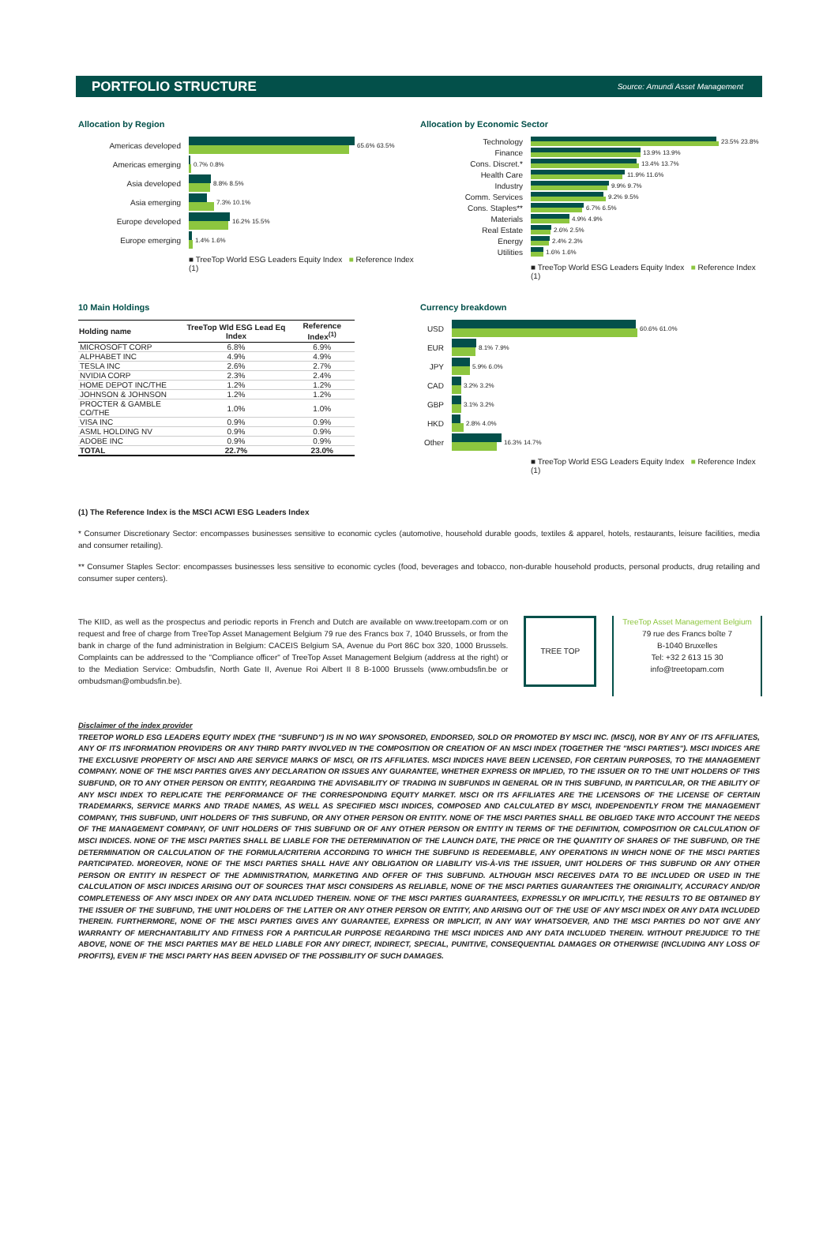PORTFOLIO STRUCTURE Source: Amundi Asset Management
Allocation by Region
Americas developed
65.6% 63.5%
Americas emerging
0.7% 0.8%
Asia developed
8.8% 8.5%
Asia emerging
7.3% 10.1%
Europe developed
16.2% 15.5%
Europe emerging
1.4% 1.6%
■ TreeTop World ESG Leaders Equity Index ■ Reference Index (1)
Allocation by Economic Sector
Technology
23.5% 23.8%
Finance
13.9% 13.9%
Cons. Discret.*
13.4% 13.7%
Health Care
11.9% 11.6%
Industry
9.9% 9.7%
Comm. Services
9.2% 9.5%
Cons. Staples**
6.7% 6.5%
Materials
4.9% 4.9%
Real Estate
2.6% 2.5%
Energy
2.4% 2.3%
Utilities
1.6% 1.6%
■ TreeTop World ESG Leaders Equity Index ■ Reference Index (1)
10 Main Holdings
| Holding name | TreeTop Wld ESG Lead Eq Index | Reference Index<sup>(1)</sup> |
| --- | --- | --- |
| MICROSOFT CORP | 6.8% | 6.9% |
| ALPHABET INC | 4.9% | 4.9% |
| TESLA INC | 2.6% | 2.7% |
| NVIDIA CORP | 2.3% | 2.4% |
| HOME DEPOT INC/THE | 1.2% | 1.2% |
| JOHNSON & JOHNSON | 1.2% | 1.2% |
| PROCTER & GAMBLE CO/THE | 1.0% | 1.0% |
| VISA INC | 0.9% | 0.9% |
| ASML HOLDING NV | 0.9% | 0.9% |
| ADOBE INC | 0.9% | 0.9% |
| TOTAL | 22.7% | 23.0% |
Currency breakdown
USD
60.6% 61.0%
EUR
8.1% 7.9%
JPY
5.9% 6.0%
CAD
3.2% 3.2%
GBP
3.1% 3.2%
HKD
2.8% 4.0%
Other
16.3% 14.7%
■ TreeTop World ESG Leaders Equity Index ■ Reference Index (1)
(1) The Reference Index is the MSCI ACWI ESG Leaders Index
* Consumer Discretionary Sector: encompasses businesses sensitive to economic cycles (automotive, household durable goods, textiles & apparel, hotels, restaurants, leisure facilities, media and consumer retailing).
** Consumer Staples Sector: encompasses businesses less sensitive to economic cycles (food, beverages and tobacco, non-durable household products, personal products, drug retailing and consumer super centers).
The KIID, as well as the prospectus and periodic reports in French and Dutch are available on www.treetopam.com or on request and free of charge from TreeTop Asset Management Belgium 79 rue des Francs box 7, 1040 Brussels, or from the bank in charge of the fund administration in Belgium: CACEIS Belgium SA, Avenue du Port 86C box 320, 1000 Brussels. Complaints can be addressed to the "Compliance officer" of TreeTop Asset Management Belgium (address at the right) or to the Mediation Service: Ombudsfin, North Gate II, Avenue Roi Albert II 8 B-1000 Brussels (www.ombudsfin.be or ombudsman@ombudsfin.be).
TREE TOP
TreeTop Asset Management Belgium
79 rue des Francs boîte 7
B-1040 Bruxelles
Tel: +32 2 613 15 30
info@treetopam.com
Disclaimer of the index provider
TREETOP WORLD ESG LEADERS EQUITY INDEX (THE "SUBFUND") IS IN NO WAY SPONSORED, ENDORSED, SOLD OR PROMOTED BY MSCI INC. (MSCI), NOR BY ANY OF ITS AFFILIATES, ANY OF ITS INFORMATION PROVIDERS OR ANY THIRD PARTY INVOLVED IN THE COMPOSITION OR CREATION OF AN MSCI INDEX (TOGETHER THE "MSCI PARTIES"). MSCI INDICES ARE THE EXCLUSIVE PROPERTY OF MSCI AND ARE SERVICE MARKS OF MSCI, OR ITS AFFILIATES. MSCI INDICES HAVE BEEN LICENSED, FOR CERTAIN PURPOSES, TO THE MANAGEMENT COMPANY. NONE OF THE MSCI PARTIES GIVES ANY DECLARATION OR ISSUES ANY GUARANTEE, WHETHER EXPRESS OR IMPLIED, TO THE ISSUER OR TO THE UNIT HOLDERS OF THIS SUBFUND, OR TO ANY OTHER PERSON OR ENTITY, REGARDING THE ADVISABILITY OF TRADING IN SUBFUNDS IN GENERAL OR IN THIS SUBFUND, IN PARTICULAR, OR THE ABILITY OF ANY MSCI INDEX TO REPLICATE THE PERFORMANCE OF THE CORRESPONDING EQUITY MARKET. MSCI OR ITS AFFILIATES ARE THE LICENSORS OF THE LICENSE OF CERTAIN TRADEMARKS, SERVICE MARKS AND TRADE NAMES, AS WELL AS SPECIFIED MSCI INDICES, COMPOSED AND CALCULATED BY MSCI, INDEPENDENTLY FROM THE MANAGEMENT COMPANY, THIS SUBFUND, UNIT HOLDERS OF THIS SUBFUND, OR ANY OTHER PERSON OR ENTITY. NONE OF THE MSCI PARTIES SHALL BE OBLIGED TAKE INTO ACCOUNT THE NEEDS OF THE MANAGEMENT COMPANY, OF UNIT HOLDERS OF THIS SUBFUND OR OF ANY OTHER PERSON OR ENTITY IN TERMS OF THE DEFINITION, COMPOSITION OR CALCULATION OF MSCI INDICES. NONE OF THE MSCI PARTIES SHALL BE LIABLE FOR THE DETERMINATION OF THE LAUNCH DATE, THE PRICE OR THE QUANTITY OF SHARES OF THE SUBFUND, OR THE DETERMINATION OR CALCULATION OF THE FORMULA/CRITERIA ACCORDING TO WHICH THE SUBFUND IS REDEEMABLE, ANY OPERATIONS IN WHICH NONE OF THE MSCI PARTIES PARTICIPATED. MOREOVER, NONE OF THE MSCI PARTIES SHALL HAVE ANY OBLIGATION OR LIABILITY VIS-À-VIS THE ISSUER, UNIT HOLDERS OF THIS SUBFUND OR ANY OTHER PERSON OR ENTITY IN RESPECT OF THE ADMINISTRATION, MARKETING AND OFFER OF THIS SUBFUND. ALTHOUGH MSCI RECEIVES DATA TO BE INCLUDED OR USED IN THE CALCULATION OF MSCI INDICES ARISING OUT OF SOURCES THAT MSCI CONSIDERS AS RELIABLE, NONE OF THE MSCI PARTIES GUARANTEES THE ORIGINALITY, ACCURACY AND/OR COMPLETENESS OF ANY MSCI INDEX OR ANY DATA INCLUDED THEREIN. NONE OF THE MSCI PARTIES GUARANTEES, EXPRESSLY OR IMPLICITLY, THE RESULTS TO BE OBTAINED BY THE ISSUER OF THE SUBFUND, THE UNIT HOLDERS OF THE LATTER OR ANY OTHER PERSON OR ENTITY, AND ARISING OUT OF THE USE OF ANY MSCI INDEX OR ANY DATA INCLUDED THEREIN. FURTHERMORE, NONE OF THE MSCI PARTIES GIVES ANY GUARANTEE, EXPRESS OR IMPLICIT, IN ANY WAY WHATSOEVER, AND THE MSCI PARTIES DO NOT GIVE ANY WARRANTY OF MERCHANTABILITY AND FITNESS FOR A PARTICULAR PURPOSE REGARDING THE MSCI INDICES AND ANY DATA INCLUDED THEREIN. WITHOUT PREJUDICE TO THE ABOVE, NONE OF THE MSCI PARTIES MAY BE HELD LIABLE FOR ANY DIRECT, INDIRECT, SPECIAL, PUNITIVE, CONSEQUENTIAL DAMAGES OR OTHERWISE (INCLUDING ANY LOSS OF PROFITS), EVEN IF THE MSCI PARTY HAS BEEN ADVISED OF THE POSSIBILITY OF SUCH DAMAGES.